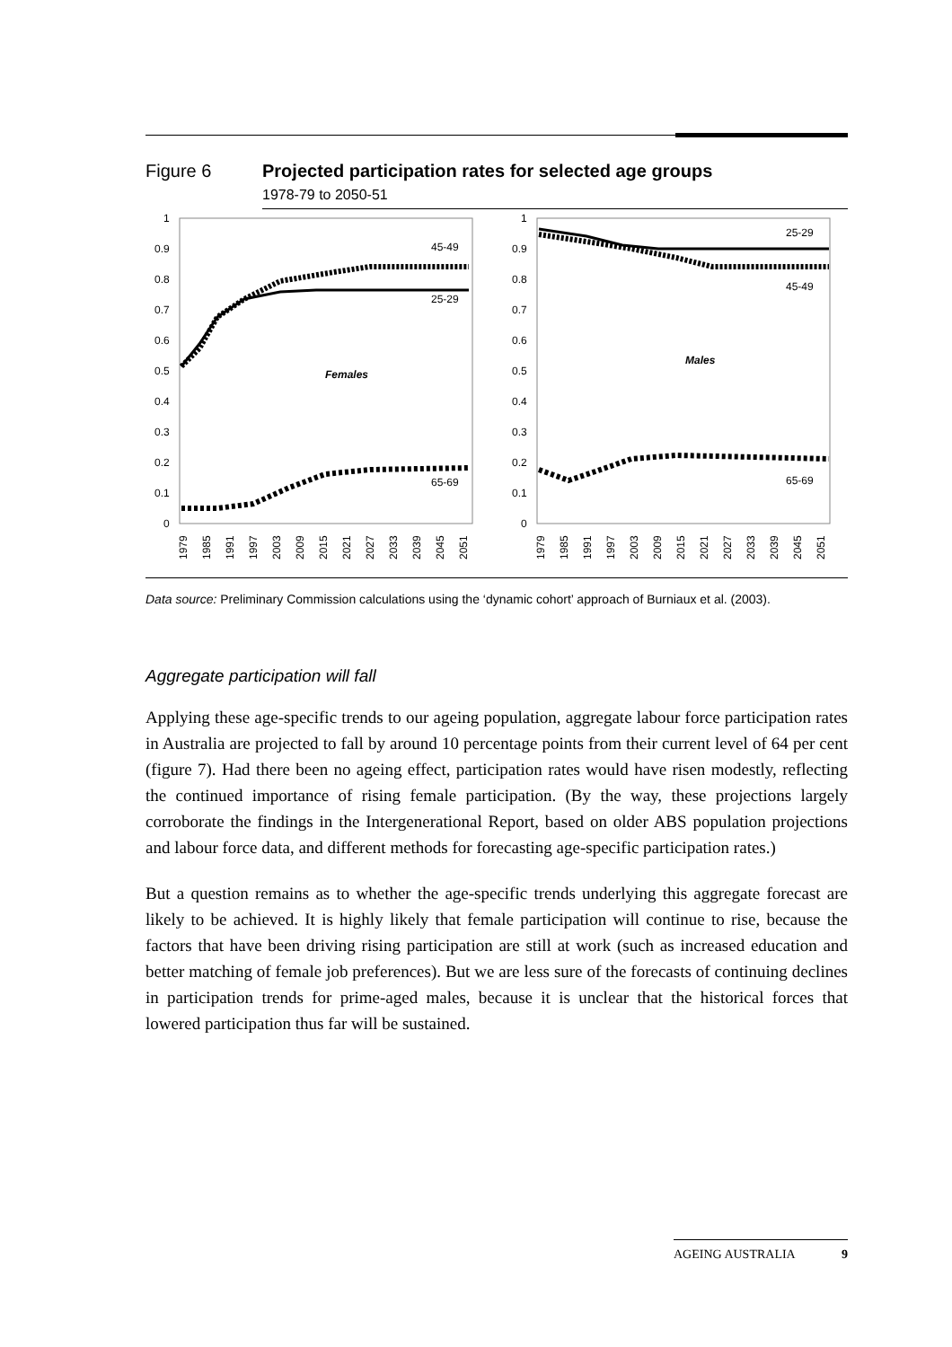Figure 6 Projected participation rates for selected age groups
1978-79 to 2050-51
1
0.9
0.8
0.7
0.6
0.5
0.4
0.3
0.2
0.1
0
45-49
25-29
65-69
Females
1979
1985
1991
1997
2003
2009
2015
2021
2027
2033
2039
2045
2051
1
0.9
0.8
0.7
0.6
0.5
0.4
0.3
0.2
0.1
0
25-29
45-49
65-69
Males
1979
1985
1991
1997
2003
2009
2015
2021
2027
2033
2039
2045
2051
Data source: Preliminary Commission calculations using the ‘dynamic cohort’ approach of Burniaux et al. (2003).
Aggregate participation will fall
Applying these age-specific trends to our ageing population, aggregate labour force participation rates in Australia are projected to fall by around 10 percentage points from their current level of 64 per cent (figure 7). Had there been no ageing effect, participation rates would have risen modestly, reflecting the continued importance of rising female participation. (By the way, these projections largely corroborate the findings in the Intergenerational Report, based on older ABS population projections and labour force data, and different methods for forecasting age-specific participation rates.)
But a question remains as to whether the age-specific trends underlying this aggregate forecast are likely to be achieved. It is highly likely that female participation will continue to rise, because the factors that have been driving rising participation are still at work (such as increased education and better matching of female job preferences). But we are less sure of the forecasts of continuing declines in participation trends for prime-aged males, because it is unclear that the historical forces that lowered participation thus far will be sustained.
AGEING AUSTRALIA 9